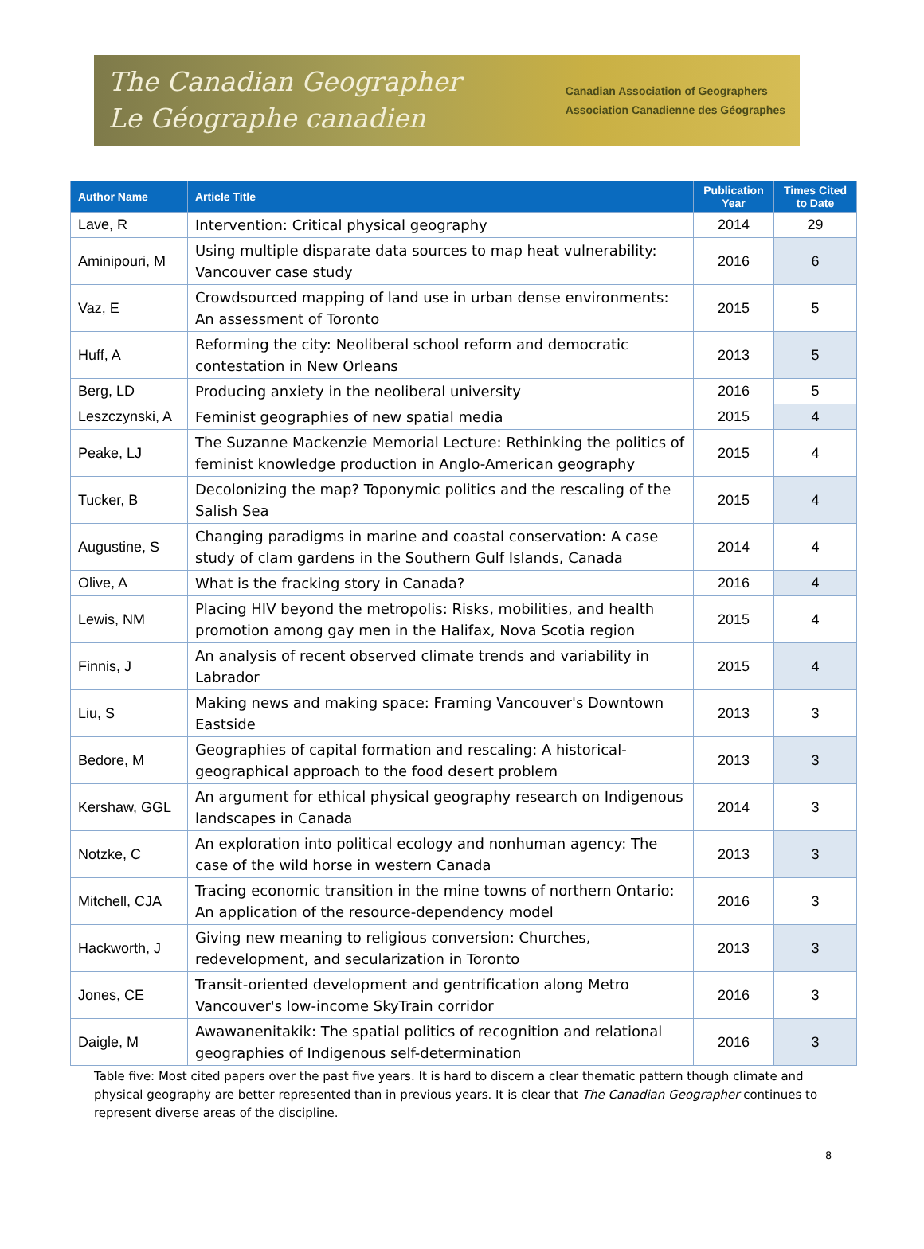The Canadian Geographer
Le Géographe canadien
Canadian Association of Geographers
Association Canadienne des Géographes
| Author Name | Article Title | Publication Year | Times Cited to Date |
| --- | --- | --- | --- |
| Lave, R | Intervention: Critical physical geography | 2014 | 29 |
| Aminipouri, M | Using multiple disparate data sources to map heat vulnerability: Vancouver case study | 2016 | 6 |
| Vaz, E | Crowdsourced mapping of land use in urban dense environments: An assessment of Toronto | 2015 | 5 |
| Huff, A | Reforming the city: Neoliberal school reform and democratic contestation in New Orleans | 2013 | 5 |
| Berg, LD | Producing anxiety in the neoliberal university | 2016 | 5 |
| Leszczynski, A | Feminist geographies of new spatial media | 2015 | 4 |
| Peake, LJ | The Suzanne Mackenzie Memorial Lecture: Rethinking the politics of feminist knowledge production in Anglo-American geography | 2015 | 4 |
| Tucker, B | Decolonizing the map? Toponymic politics and the rescaling of the Salish Sea | 2015 | 4 |
| Augustine, S | Changing paradigms in marine and coastal conservation: A case study of clam gardens in the Southern Gulf Islands, Canada | 2014 | 4 |
| Olive, A | What is the fracking story in Canada? | 2016 | 4 |
| Lewis, NM | Placing HIV beyond the metropolis: Risks, mobilities, and health promotion among gay men in the Halifax, Nova Scotia region | 2015 | 4 |
| Finnis, J | An analysis of recent observed climate trends and variability in Labrador | 2015 | 4 |
| Liu, S | Making news and making space: Framing Vancouver's Downtown Eastside | 2013 | 3 |
| Bedore, M | Geographies of capital formation and rescaling: A historical-geographical approach to the food desert problem | 2013 | 3 |
| Kershaw, GGL | An argument for ethical physical geography research on Indigenous landscapes in Canada | 2014 | 3 |
| Notzke, C | An exploration into political ecology and nonhuman agency: The case of the wild horse in western Canada | 2013 | 3 |
| Mitchell, CJA | Tracing economic transition in the mine towns of northern Ontario: An application of the resource-dependency model | 2016 | 3 |
| Hackworth, J | Giving new meaning to religious conversion: Churches, redevelopment, and secularization in Toronto | 2013 | 3 |
| Jones, CE | Transit-oriented development and gentrification along Metro Vancouver's low-income SkyTrain corridor | 2016 | 3 |
| Daigle, M | Awawanenitakik: The spatial politics of recognition and relational geographies of Indigenous self-determination | 2016 | 3 |
Table five: Most cited papers over the past five years. It is hard to discern a clear thematic pattern though climate and physical geography are better represented than in previous years. It is clear that The Canadian Geographer continues to represent diverse areas of the discipline.
8